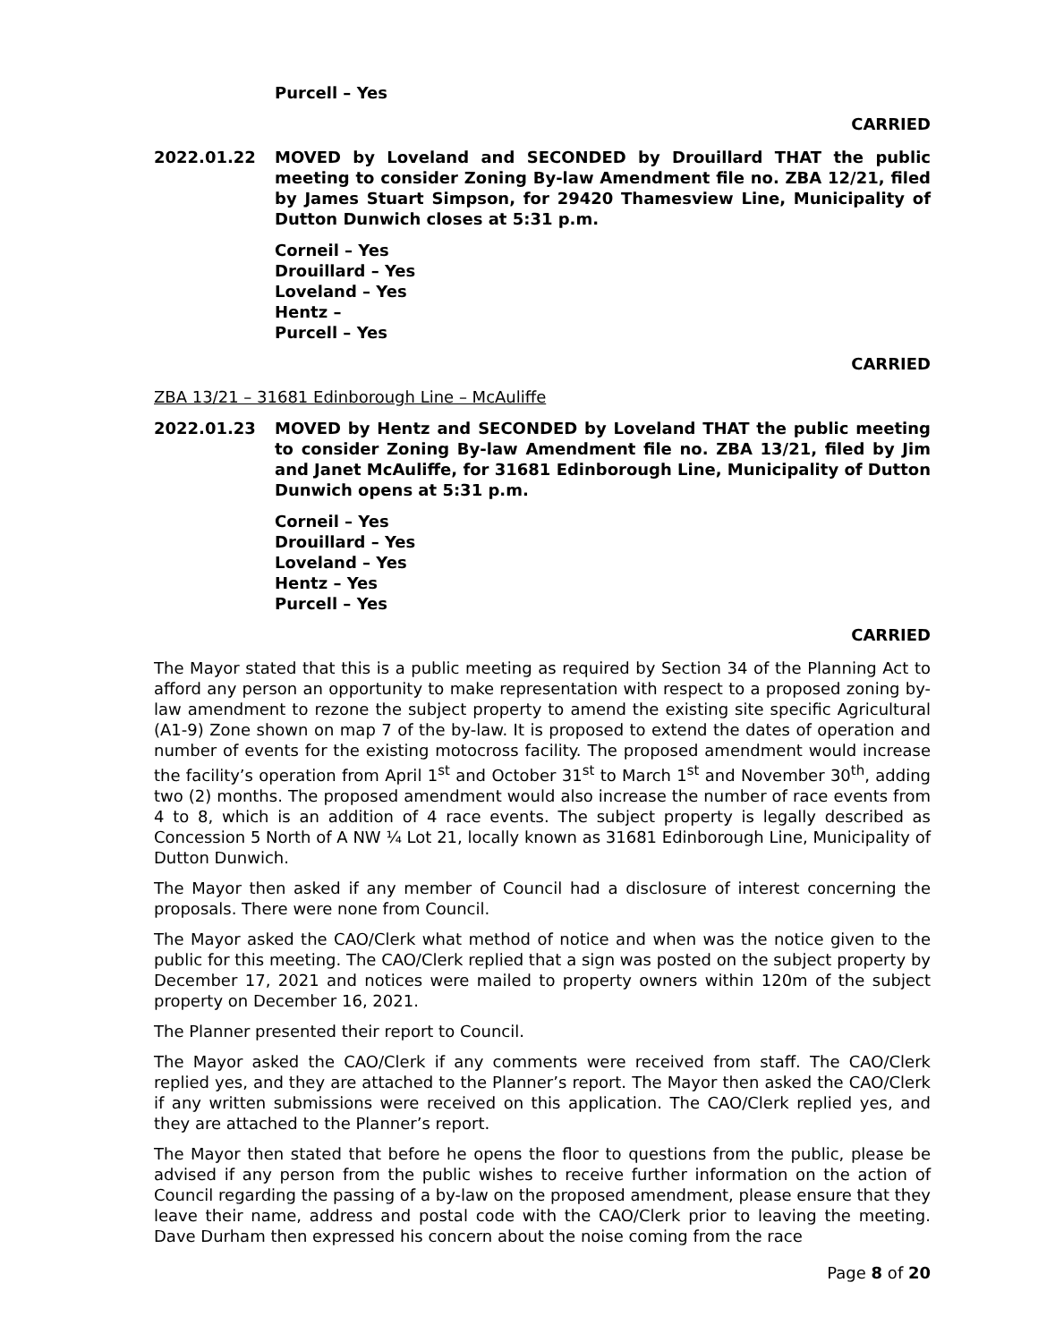Purcell – Yes
CARRIED
2022.01.22 MOVED by Loveland and SECONDED by Drouillard THAT the public meeting to consider Zoning By-law Amendment file no. ZBA 12/21, filed by James Stuart Simpson, for 29420 Thamesview Line, Municipality of Dutton Dunwich closes at 5:31 p.m.
Corneil – Yes
Drouillard – Yes
Loveland – Yes
Hentz –
Purcell – Yes
CARRIED
ZBA 13/21 – 31681 Edinborough Line – McAuliffe
2022.01.23 MOVED by Hentz and SECONDED by Loveland THAT the public meeting to consider Zoning By-law Amendment file no. ZBA 13/21, filed by Jim and Janet McAuliffe, for 31681 Edinborough Line, Municipality of Dutton Dunwich opens at 5:31 p.m.
Corneil – Yes
Drouillard – Yes
Loveland – Yes
Hentz – Yes
Purcell – Yes
CARRIED
The Mayor stated that this is a public meeting as required by Section 34 of the Planning Act to afford any person an opportunity to make representation with respect to a proposed zoning by-law amendment to rezone the subject property to amend the existing site specific Agricultural (A1-9) Zone shown on map 7 of the by-law. It is proposed to extend the dates of operation and number of events for the existing motocross facility. The proposed amendment would increase the facility’s operation from April 1<sup>st</sup> and October 31<sup>st</sup> to March 1<sup>st</sup> and November 30<sup>th</sup>, adding two (2) months. The proposed amendment would also increase the number of race events from 4 to 8, which is an addition of 4 race events. The subject property is legally described as Concession 5 North of A NW ¼ Lot 21, locally known as 31681 Edinborough Line, Municipality of Dutton Dunwich.
The Mayor then asked if any member of Council had a disclosure of interest concerning the proposals. There were none from Council.
The Mayor asked the CAO/Clerk what method of notice and when was the notice given to the public for this meeting. The CAO/Clerk replied that a sign was posted on the subject property by December 17, 2021 and notices were mailed to property owners within 120m of the subject property on December 16, 2021.
The Planner presented their report to Council.
The Mayor asked the CAO/Clerk if any comments were received from staff. The CAO/Clerk replied yes, and they are attached to the Planner’s report. The Mayor then asked the CAO/Clerk if any written submissions were received on this application. The CAO/Clerk replied yes, and they are attached to the Planner’s report.
The Mayor then stated that before he opens the floor to questions from the public, please be advised if any person from the public wishes to receive further information on the action of Council regarding the passing of a by-law on the proposed amendment, please ensure that they leave their name, address and postal code with the CAO/Clerk prior to leaving the meeting. Dave Durham then expressed his concern about the noise coming from the race
Page 8 of 20